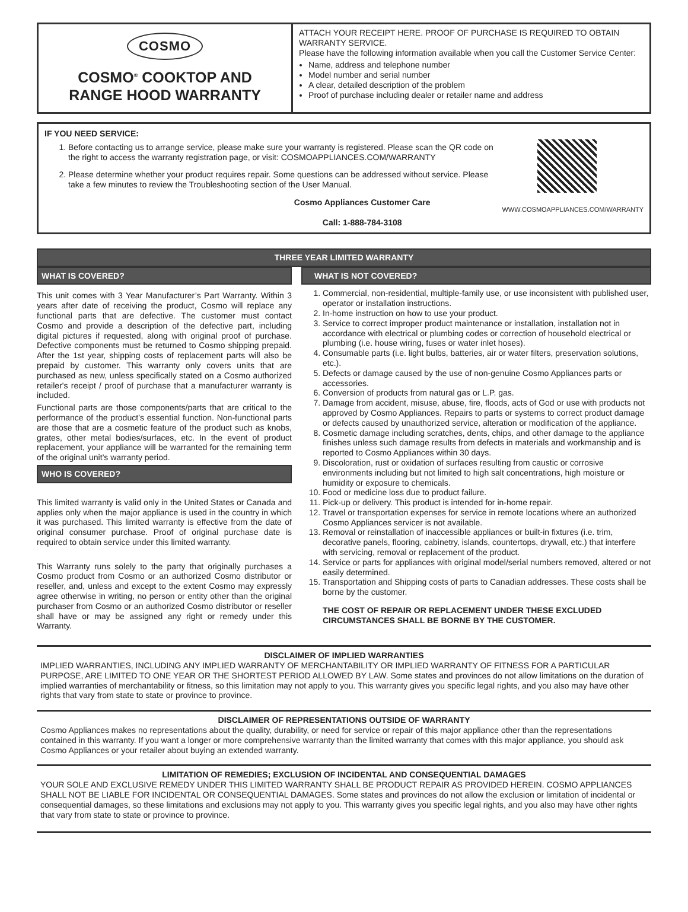COSMO
COSMO<sup>®</sup> COOKTOP AND
RANGE HOOD WARRANTY
ATTACH YOUR RECEIPT HERE. PROOF OF PURCHASE IS REQUIRED TO OBTAIN WARRANTY SERVICE.
Please have the following information available when you call the Customer Service Center:
Name, address and telephone number
Model number and serial number
A clear, detailed description of the problem
Proof of purchase including dealer or retailer name and address
IF YOU NEED SERVICE:
1. Before contacting us to arrange service, please make sure your warranty is registered. Please scan the QR code on the right to access the warranty registration page, or visit: COSMOAPPLIANCES.COM/WARRANTY
2. Please determine whether your product requires repair. Some questions can be addressed without service. Please take a few minutes to review the Troubleshooting section of the User Manual.
Cosmo Appliances Customer Care
Call: 1-888-784-3108
WWW.COSMOAPPLIANCES.COM/WARRANTY
THREE YEAR LIMITED WARRANTY
WHAT IS COVERED?
This unit comes with 3 Year Manufacturer’s Part Warranty. Within 3 years after date of receiving the product, Cosmo will replace any functional parts that are defective. The customer must contact Cosmo and provide a description of the defective part, including digital pictures if requested, along with original proof of purchase. Defective components must be returned to Cosmo shipping prepaid. After the 1st year, shipping costs of replacement parts will also be prepaid by customer. This warranty only covers units that are purchased as new, unless specifically stated on a Cosmo authorized retailer's receipt / proof of purchase that a manufacturer warranty is included.
Functional parts are those components/parts that are critical to the performance of the product’s essential function. Non-functional parts are those that are a cosmetic feature of the product such as knobs, grates, other metal bodies/surfaces, etc. In the event of product replacement, your appliance will be warranted for the remaining term of the original unit’s warranty period.
WHO IS COVERED?
This limited warranty is valid only in the United States or Canada and applies only when the major appliance is used in the country in which it was purchased. This limited warranty is effective from the date of original consumer purchase. Proof of original purchase date is required to obtain service under this limited warranty.
This Warranty runs solely to the party that originally purchases a Cosmo product from Cosmo or an authorized Cosmo distributor or reseller, and, unless and except to the extent Cosmo may expressly agree otherwise in writing, no person or entity other than the original purchaser from Cosmo or an authorized Cosmo distributor or reseller shall have or may be assigned any right or remedy under this Warranty.
WHAT IS NOT COVERED?
1. Commercial, non-residential, multiple-family use, or use inconsistent with published user, operator or installation instructions.
2. In-home instruction on how to use your product.
3. Service to correct improper product maintenance or installation, installation not in accordance with electrical or plumbing codes or correction of household electrical or plumbing (i.e. house wiring, fuses or water inlet hoses).
4. Consumable parts (i.e. light bulbs, batteries, air or water filters, preservation solutions, etc.).
5. Defects or damage caused by the use of non-genuine Cosmo Appliances parts or accessories.
6. Conversion of products from natural gas or L.P. gas.
7. Damage from accident, misuse, abuse, fire, floods, acts of God or use with products not approved by Cosmo Appliances. Repairs to parts or systems to correct product damage or defects caused by unauthorized service, alteration or modification of the appliance.
8. Cosmetic damage including scratches, dents, chips, and other damage to the appliance finishes unless such damage results from defects in materials and workmanship and is reported to Cosmo Appliances within 30 days.
9. Discoloration, rust or oxidation of surfaces resulting from caustic or corrosive environments including but not limited to high salt concentrations, high moisture or humidity or exposure to chemicals.
10. Food or medicine loss due to product failure.
11. Pick-up or delivery. This product is intended for in-home repair.
12. Travel or transportation expenses for service in remote locations where an authorized Cosmo Appliances servicer is not available.
13. Removal or reinstallation of inaccessible appliances or built-in fixtures (i.e. trim, decorative panels, flooring, cabinetry, islands, countertops, drywall, etc.) that interfere with servicing, removal or replacement of the product.
14. Service or parts for appliances with original model/serial numbers removed, altered or not easily determined.
15. Transportation and Shipping costs of parts to Canadian addresses. These costs shall be borne by the customer.
THE COST OF REPAIR OR REPLACEMENT UNDER THESE EXCLUDED CIRCUMSTANCES SHALL BE BORNE BY THE CUSTOMER.
DISCLAIMER OF IMPLIED WARRANTIES
IMPLIED WARRANTIES, INCLUDING ANY IMPLIED WARRANTY OF MERCHANTABILITY OR IMPLIED WARRANTY OF FITNESS FOR A PARTICULAR PURPOSE, ARE LIMITED TO ONE YEAR OR THE SHORTEST PERIOD ALLOWED BY LAW. Some states and provinces do not allow limitations on the duration of implied warranties of merchantability or fitness, so this limitation may not apply to you. This warranty gives you specific legal rights, and you also may have other rights that vary from state to state or province to province.
DISCLAIMER OF REPRESENTATIONS OUTSIDE OF WARRANTY
Cosmo Appliances makes no representations about the quality, durability, or need for service or repair of this major appliance other than the representations contained in this warranty. If you want a longer or more comprehensive warranty than the limited warranty that comes with this major appliance, you should ask Cosmo Appliances or your retailer about buying an extended warranty.
LIMITATION OF REMEDIES; EXCLUSION OF INCIDENTAL AND CONSEQUENTIAL DAMAGES
YOUR SOLE AND EXCLUSIVE REMEDY UNDER THIS LIMITED WARRANTY SHALL BE PRODUCT REPAIR AS PROVIDED HEREIN. COSMO APPLIANCES SHALL NOT BE LIABLE FOR INCIDENTAL OR CONSEQUENTIAL DAMAGES. Some states and provinces do not allow the exclusion or limitation of incidental or consequential damages, so these limitations and exclusions may not apply to you. This warranty gives you specific legal rights, and you also may have other rights that vary from state to state or province to province.